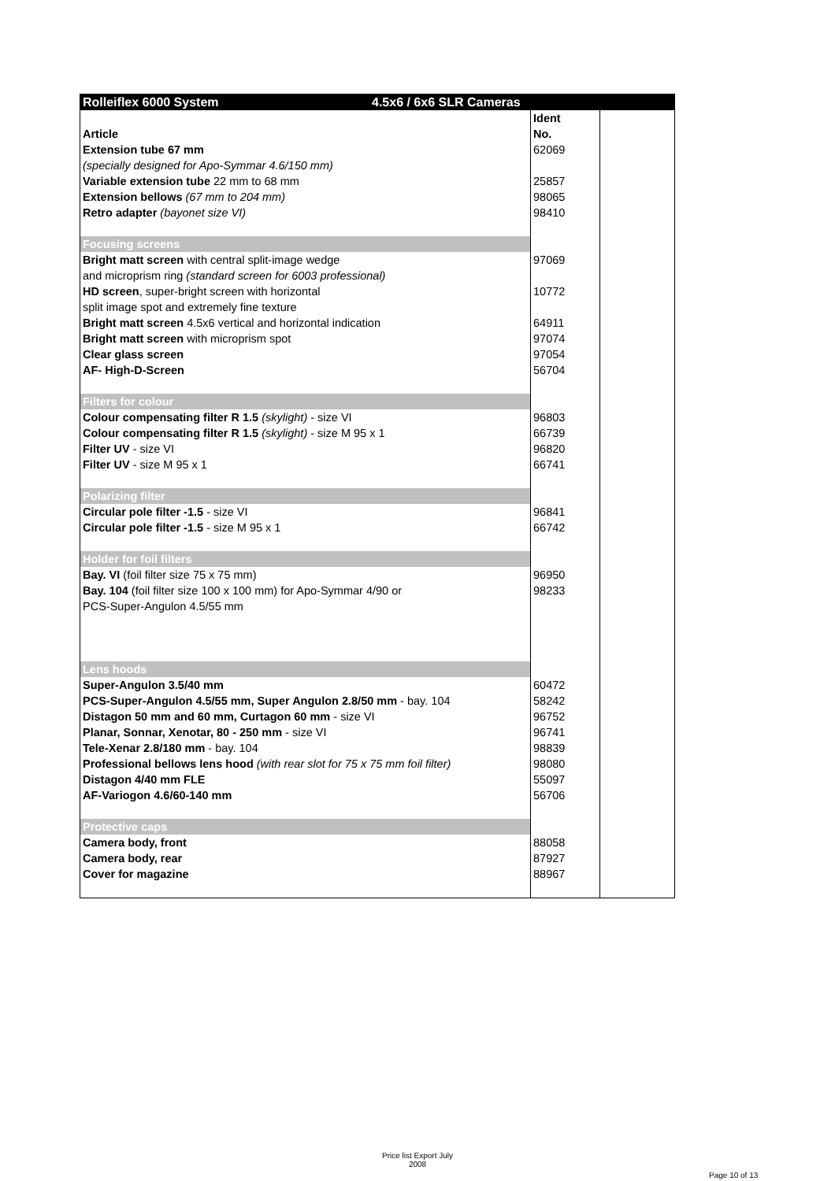| Rolleiflex 6000 System 4.5x6 / 6x6 SLR Cameras | | |
| Article | Ident No. | |
| Extension tube 67 mm | 62069 | |
| (specially designed for Apo-Symmar 4.6/150 mm) | | |
| Variable extension tube 22 mm to 68 mm | 25857 | |
| Extension bellows (67 mm to 204 mm) | 98065 | |
| Retro adapter (bayonet size VI) | 98410 | |
| Focusing screens | | |
| Bright matt screen with central split-image wedge | 97069 | |
| and microprism ring (standard screen for 6003 professional) | | |
| HD screen , super-bright screen with horizontal | 10772 | |
| split image spot and extremely fine texture | | |
| Bright matt screen 4.5x6 vertical and horizontal indication | 64911 | |
| Bright matt screen with microprism spot | 97074 | |
| Clear glass screen | 97054 | |
| AF- High-D-Screen | 56704 | |
| Filters for colour | | |
| Colour compensating filter R 1.5 (skylight) - size VI | 96803 | |
| Colour compensating filter R 1.5 (skylight) - size M 95 x 1 | 66739 | |
| Filter UV - size VI | 96820 | |
| Filter UV - size M 95 x 1 | 66741 | |
| Polarizing filter | | |
| Circular pole filter -1.5 - size VI | 96841 | |
| Circular pole filter -1.5 - size M 95 x 1 | 66742 | |
| Holder for foil filters | | |
| Bay. VI (foil filter size 75 x 75 mm) | 96950 | |
| Bay. 104 (foil filter size 100 x 100 mm) for Apo-Symmar 4/90 or | 98233 | |
| PCS-Super-Angulon 4.5/55 mm | | |
| Lens hoods | | |
| Super-Angulon 3.5/40 mm | 60472 | |
| PCS-Super-Angulon 4.5/55 mm, Super Angulon 2.8/50 mm - bay. 104 | 58242 | |
| Distagon 50 mm and 60 mm, Curtagon 60 mm - size VI | 96752 | |
| Planar, Sonnar, Xenotar, 80 - 250 mm - size VI | 96741 | |
| Tele-Xenar 2.8/180 mm - bay. 104 | 98839 | |
| Professional bellows lens hood (with rear slot for 75 x 75 mm foil filter) | 98080 | |
| Distagon 4/40 mm FLE | 55097 | |
| AF-Variogon 4.6/60-140 mm | 56706 | |
| Protective caps | | |
| Camera body, front | 88058 | |
| Camera body, rear | 87927 | |
| Cover for magazine | 88967 | |
Price list Export July 2008
Page 10 of 13